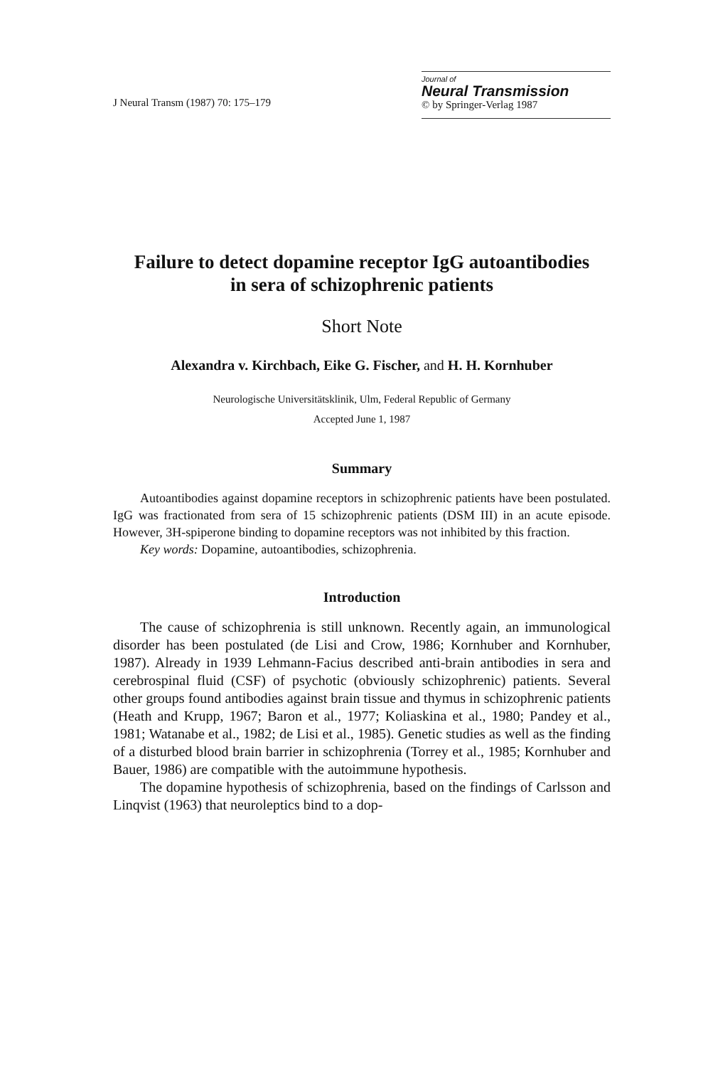J Neural Transm (1987) 70: 175–179
Journal of
Neural Transmission
© by Springer-Verlag 1987
Failure to detect dopamine receptor IgG autoantibodies
in sera of schizophrenic patients
Short Note
Alexandra v. Kirchbach, Eike G. Fischer, and H. H. Kornhuber
Neurologische Universitätsklinik, Ulm, Federal Republic of Germany
Accepted June 1, 1987
Summary
Autoantibodies against dopamine receptors in schizophrenic patients have been postulated. IgG was fractionated from sera of 15 schizophrenic patients (DSM III) in an acute episode. However, 3H-spiperone binding to dopamine receptors was not inhibited by this fraction.
Key words: Dopamine, autoantibodies, schizophrenia.
Introduction
The cause of schizophrenia is still unknown. Recently again, an immunological disorder has been postulated (de Lisi and Crow, 1986; Kornhuber and Kornhuber, 1987). Already in 1939 Lehmann-Facius described anti-brain antibodies in sera and cerebrospinal fluid (CSF) of psychotic (obviously schizophrenic) patients. Several other groups found antibodies against brain tissue and thymus in schizophrenic patients (Heath and Krupp, 1967; Baron et al., 1977; Koliaskina et al., 1980; Pandey et al., 1981; Watanabe et al., 1982; de Lisi et al., 1985). Genetic studies as well as the finding of a disturbed blood brain barrier in schizophrenia (Torrey et al., 1985; Kornhuber and Bauer, 1986) are compatible with the autoimmune hypothesis.
The dopamine hypothesis of schizophrenia, based on the findings of Carlsson and Linqvist (1963) that neuroleptics bind to a dop-